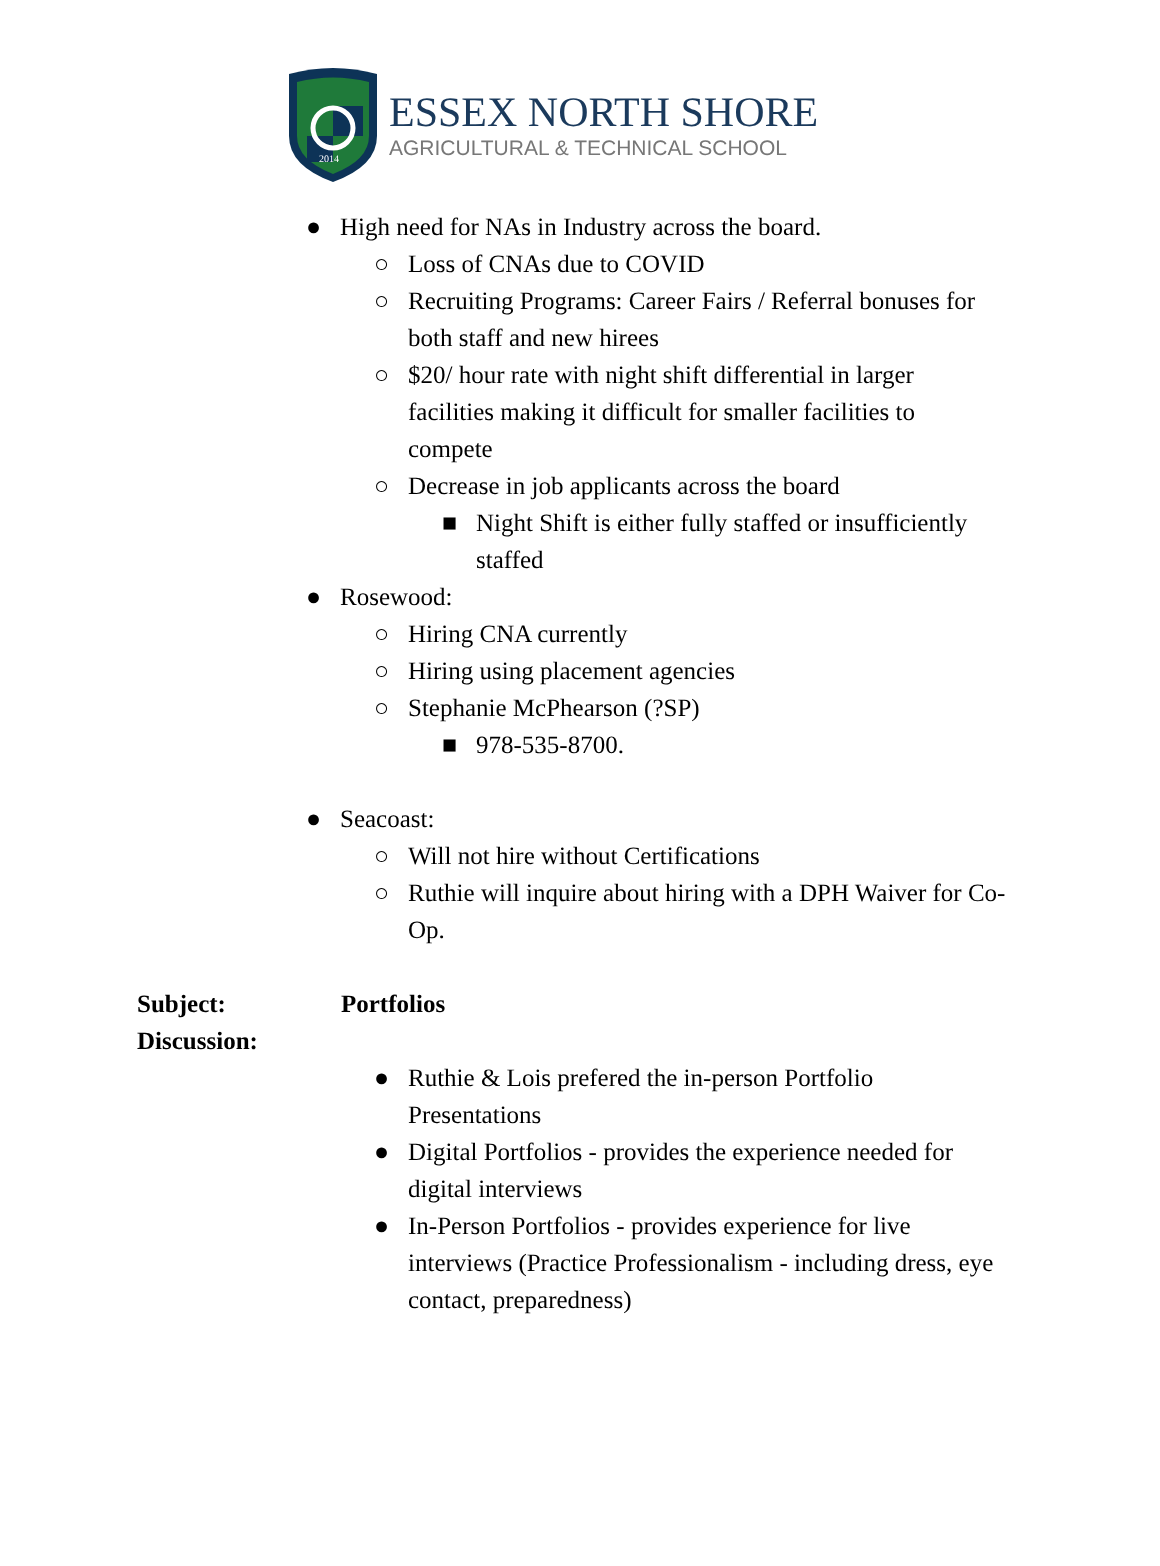2014
ESSEX NORTH SHORE
AGRICULTURAL & TECHNICAL SCHOOL
● High need for NAs in Industry across the board.
○ Loss of CNAs due to COVID
○ Recruiting Programs: Career Fairs / Referral bonuses for both staff and new hirees
○ $20/ hour rate with night shift differential in larger facilities making it difficult for smaller facilities to compete
○ Decrease in job applicants across the board
■ Night Shift is either fully staffed or insufficiently staffed
● Rosewood:
○ Hiring CNA currently
○ Hiring using placement agencies
○ Stephanie McPhearson (?SP)
■ 978-535-8700.
● Seacoast:
○ Will not hire without Certifications
○ Ruthie will inquire about hiring with a DPH Waiver for Co-Op.
Subject:
Discussion:
Portfolios
● Ruthie & Lois prefered the in-person Portfolio Presentations
● Digital Portfolios - provides the experience needed for digital interviews
● In-Person Portfolios - provides experience for live interviews (Practice Professionalism - including dress, eye contact, preparedness)